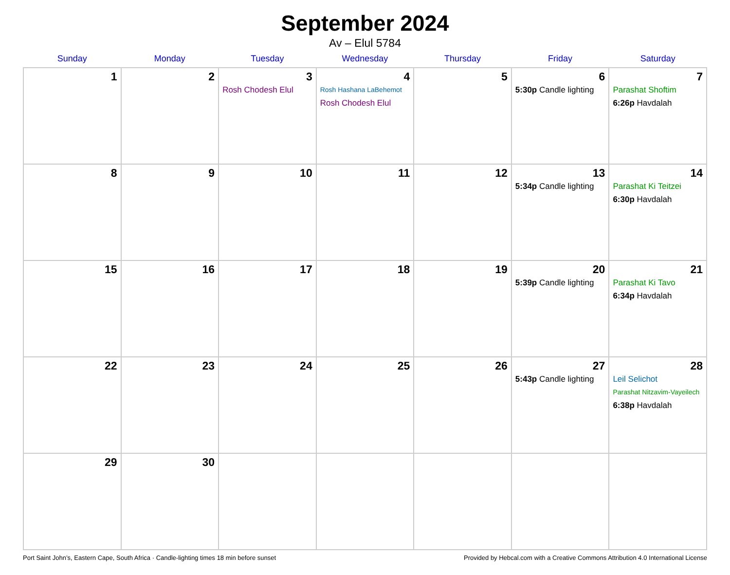September 2024
Av – Elul 5784
| Sunday | Monday | Tuesday | Wednesday | Thursday | Friday | Saturday |
| --- | --- | --- | --- | --- | --- | --- |
| 1 | 2 | 3 Rosh Chodesh Elul | 4 Rosh Hashana LaBehemot Rosh Chodesh Elul | 5 | 6 5:30p Candle lighting | 7 Parashat Shoftim 6:26p Havdalah |
| 8 | 9 | 10 | 11 | 12 | 13 5:34p Candle lighting | 14 Parashat Ki Teitzei 6:30p Havdalah |
| 15 | 16 | 17 | 18 | 19 | 20 5:39p Candle lighting | 21 Parashat Ki Tavo 6:34p Havdalah |
| 22 | 23 | 24 | 25 | 26 | 27 5:43p Candle lighting | 28 Leil Selichot Parashat Nitzavim-Vayeilech 6:38p Havdalah |
| 29 | 30 | | | | | |
Port Saint John’s, Eastern Cape, South Africa · Candle-lighting times 18 min before sunset Provided by Hebcal.com with a Creative Commons Attribution 4.0 International License